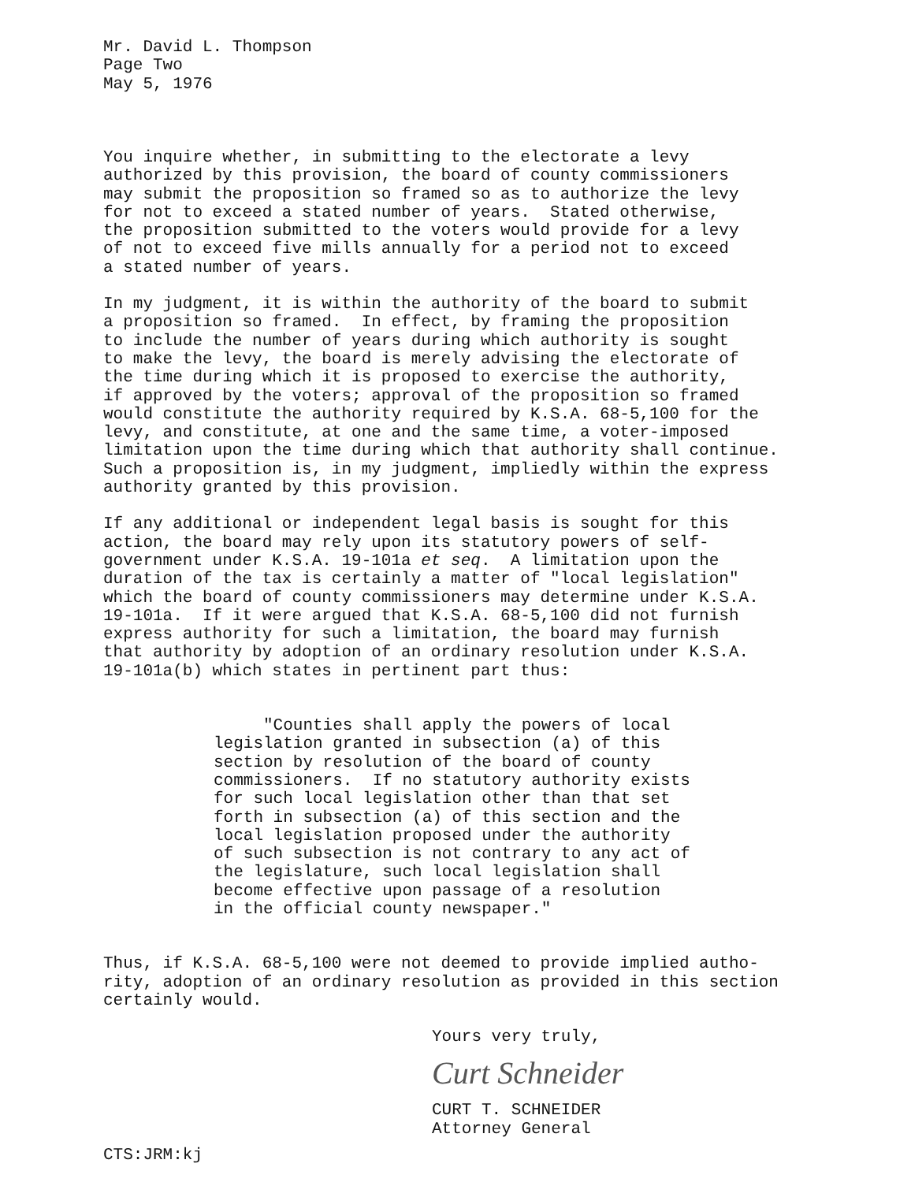Mr. David L. Thompson Page Two May 5, 1976
You inquire whether, in submitting to the electorate a levy authorized by this provision, the board of county commissioners may submit the proposition so framed so as to authorize the levy for not to exceed a stated number of years. Stated otherwise, the proposition submitted to the voters would provide for a levy of not to exceed five mills annually for a period not to exceed a stated number of years.
In my judgment, it is within the authority of the board to submit a proposition so framed. In effect, by framing the proposition to include the number of years during which authority is sought to make the levy, the board is merely advising the electorate of the time during which it is proposed to exercise the authority, if approved by the voters; approval of the proposition so framed would constitute the authority required by K.S.A. 68-5,100 for the levy, and constitute, at one and the same time, a voter-imposed limitation upon the time during which that authority shall continue. Such a proposition is, in my judgment, impliedly within the express authority granted by this provision.
If any additional or independent legal basis is sought for this action, the board may rely upon its statutory powers of self- government under K.S.A. 19-101a et seq. A limitation upon the duration of the tax is certainly a matter of "local legislation" which the board of county commissioners may determine under K.S.A. 19-101a. If it were argued that K.S.A. 68-5,100 did not furnish express authority for such a limitation, the board may furnish that authority by adoption of an ordinary resolution under K.S.A. 19-101a(b) which states in pertinent part thus:
"Counties shall apply the powers of local legislation granted in subsection (a) of this section by resolution of the board of county commissioners. If no statutory authority exists for such local legislation other than that set forth in subsection (a) of this section and the local legislation proposed under the authority of such subsection is not contrary to any act of the legislature, such local legislation shall become effective upon passage of a resolution in the official county newspaper."
Thus, if K.S.A. 68-5,100 were not deemed to provide implied autho- rity, adoption of an ordinary resolution as provided in this section certainly would.
Yours very truly,
Curt Schneider
CURT T. SCHNEIDER Attorney General
CTS:JRM:kj